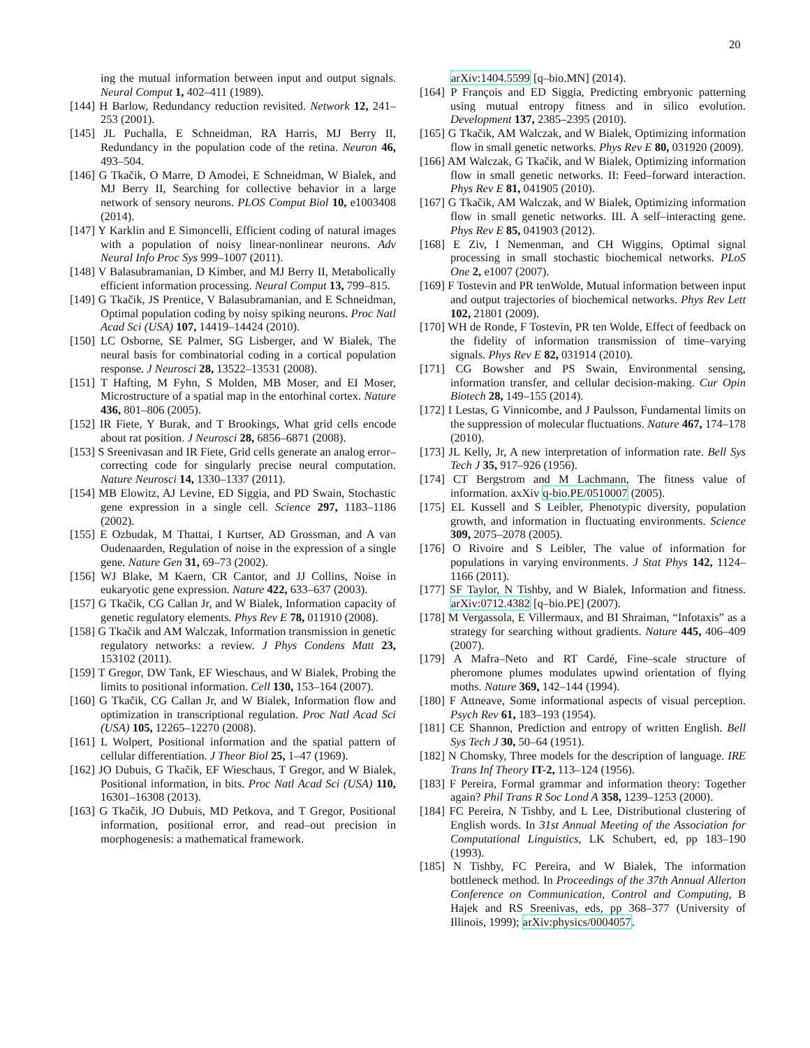20
ing the mutual information between input and output signals. Neural Comput 1, 402–411 (1989).
[144] H Barlow, Redundancy reduction revisited. Network 12, 241–253 (2001).
[145] JL Puchalla, E Schneidman, RA Harris, MJ Berry II, Redundancy in the population code of the retina. Neuron 46, 493–504.
[146] G Tkačik, O Marre, D Amodei, E Schneidman, W Bialek, and MJ Berry II, Searching for collective behavior in a large network of sensory neurons. PLOS Comput Biol 10, e1003408 (2014).
[147] Y Karklin and E Simoncelli, Efficient coding of natural images with a population of noisy linear-nonlinear neurons. Adv Neural Info Proc Sys 999–1007 (2011).
[148] V Balasubramanian, D Kimber, and MJ Berry II, Metabolically efficient information processing. Neural Comput 13, 799–815.
[149] G Tkačik, JS Prentice, V Balasubramanian, and E Schneidman, Optimal population coding by noisy spiking neurons. Proc Natl Acad Sci (USA) 107, 14419–14424 (2010).
[150] LC Osborne, SE Palmer, SG Lisberger, and W Bialek, The neural basis for combinatorial coding in a cortical population response. J Neurosci 28, 13522–13531 (2008).
[151] T Hafting, M Fyhn, S Molden, MB Moser, and EI Moser, Microstructure of a spatial map in the entorhinal cortex. Nature 436, 801–806 (2005).
[152] IR Fiete, Y Burak, and T Brookings, What grid cells encode about rat position. J Neurosci 28, 6856–6871 (2008).
[153] S Sreenivasan and IR Fiete, Grid cells generate an analog error–correcting code for singularly precise neural computation. Nature Neurosci 14, 1330–1337 (2011).
[154] MB Elowitz, AJ Levine, ED Siggia, and PD Swain, Stochastic gene expression in a single cell. Science 297, 1183–1186 (2002).
[155] E Ozbudak, M Thattai, I Kurtser, AD Grossman, and A van Oudenaarden, Regulation of noise in the expression of a single gene. Nature Gen 31, 69–73 (2002).
[156] WJ Blake, M Kaern, CR Cantor, and JJ Collins, Noise in eukaryotic gene expression. Nature 422, 633–637 (2003).
[157] G Tkačik, CG Callan Jr, and W Bialek, Information capacity of genetic regulatory elements. Phys Rev E 78, 011910 (2008).
[158] G Tkačik and AM Walczak, Information transmission in genetic regulatory networks: a review. J Phys Condens Matt 23, 153102 (2011).
[159] T Gregor, DW Tank, EF Wieschaus, and W Bialek, Probing the limits to positional information. Cell 130, 153–164 (2007).
[160] G Tkačik, CG Callan Jr, and W Bialek, Information flow and optimization in transcriptional regulation. Proc Natl Acad Sci (USA) 105, 12265–12270 (2008).
[161] L Wolpert, Positional information and the spatial pattern of cellular differentiation. J Theor Biol 25, 1–47 (1969).
[162] JO Dubuis, G Tkačik, EF Wieschaus, T Gregor, and W Bialek, Positional information, in bits. Proc Natl Acad Sci (USA) 110, 16301–16308 (2013).
[163] G Tkačik, JO Dubuis, MD Petkova, and T Gregor, Positional information, positional error, and read–out precision in morphogenesis: a mathematical framework.
arXiv:1404.5599 [q–bio.MN] (2014).
[164] P François and ED Siggia, Predicting embryonic patterning using mutual entropy fitness and in silico evolution. Development 137, 2385–2395 (2010).
[165] G Tkačik, AM Walczak, and W Bialek, Optimizing information flow in small genetic networks. Phys Rev E 80, 031920 (2009).
[166] AM Walczak, G Tkačik, and W Bialek, Optimizing information flow in small genetic networks. II: Feed–forward interaction. Phys Rev E 81, 041905 (2010).
[167] G Tkačik, AM Walczak, and W Bialek, Optimizing information flow in small genetic networks. III. A self–interacting gene. Phys Rev E 85, 041903 (2012).
[168] E Ziv, I Nemenman, and CH Wiggins, Optimal signal processing in small stochastic biochemical networks. PLoS One 2, e1007 (2007).
[169] F Tostevin and PR tenWolde, Mutual information between input and output trajectories of biochemical networks. Phys Rev Lett 102, 21801 (2009).
[170] WH de Ronde, F Tostevin, PR ten Wolde, Effect of feedback on the fidelity of information transmission of time–varying signals. Phys Rev E 82, 031914 (2010).
[171] CG Bowsher and PS Swain, Environmental sensing, information transfer, and cellular decision-making. Cur Opin Biotech 28, 149–155 (2014).
[172] I Lestas, G Vinnicombe, and J Paulsson, Fundamental limits on the suppression of molecular fluctuations. Nature 467, 174–178 (2010).
[173] JL Kelly, Jr, A new interpretation of information rate. Bell Sys Tech J 35, 917–926 (1956).
[174] CT Bergstrom and M Lachmann, The fitness value of information. axXiv q-bio.PE/0510007 (2005).
[175] EL Kussell and S Leibler, Phenotypic diversity, population growth, and information in fluctuating environments. Science 309, 2075–2078 (2005).
[176] O Rivoire and S Leibler, The value of information for populations in varying environments. J Stat Phys 142, 1124–1166 (2011).
[177] SF Taylor, N Tishby, and W Bialek, Information and fitness. arXiv:0712.4382 [q–bio.PE] (2007).
[178] M Vergassola, E Villermaux, and BI Shraiman, “Infotaxis” as a strategy for searching without gradients. Nature 445, 406–409 (2007).
[179] A Mafra–Neto and RT Cardé, Fine–scale structure of pheromone plumes modulates upwind orientation of flying moths. Nature 369, 142–144 (1994).
[180] F Attneave, Some informational aspects of visual perception. Psych Rev 61, 183–193 (1954).
[181] CE Shannon, Prediction and entropy of written English. Bell Sys Tech J 30, 50–64 (1951).
[182] N Chomsky, Three models for the description of language. IRE Trans Inf Theory IT-2, 113–124 (1956).
[183] F Pereira, Formal grammar and information theory: Together again? Phil Trans R Soc Lond A 358, 1239–1253 (2000).
[184] FC Pereira, N Tishby, and L Lee, Distributional clustering of English words. In 31st Annual Meeting of the Association for Computational Linguistics, LK Schubert, ed, pp 183–190 (1993).
[185] N Tishby, FC Pereira, and W Bialek, The information bottleneck method. In Proceedings of the 37th Annual Allerton Conference on Communication, Control and Computing, B Hajek and RS Sreenivas, eds, pp 368–377 (University of Illinois, 1999); arXiv:physics/0004057.